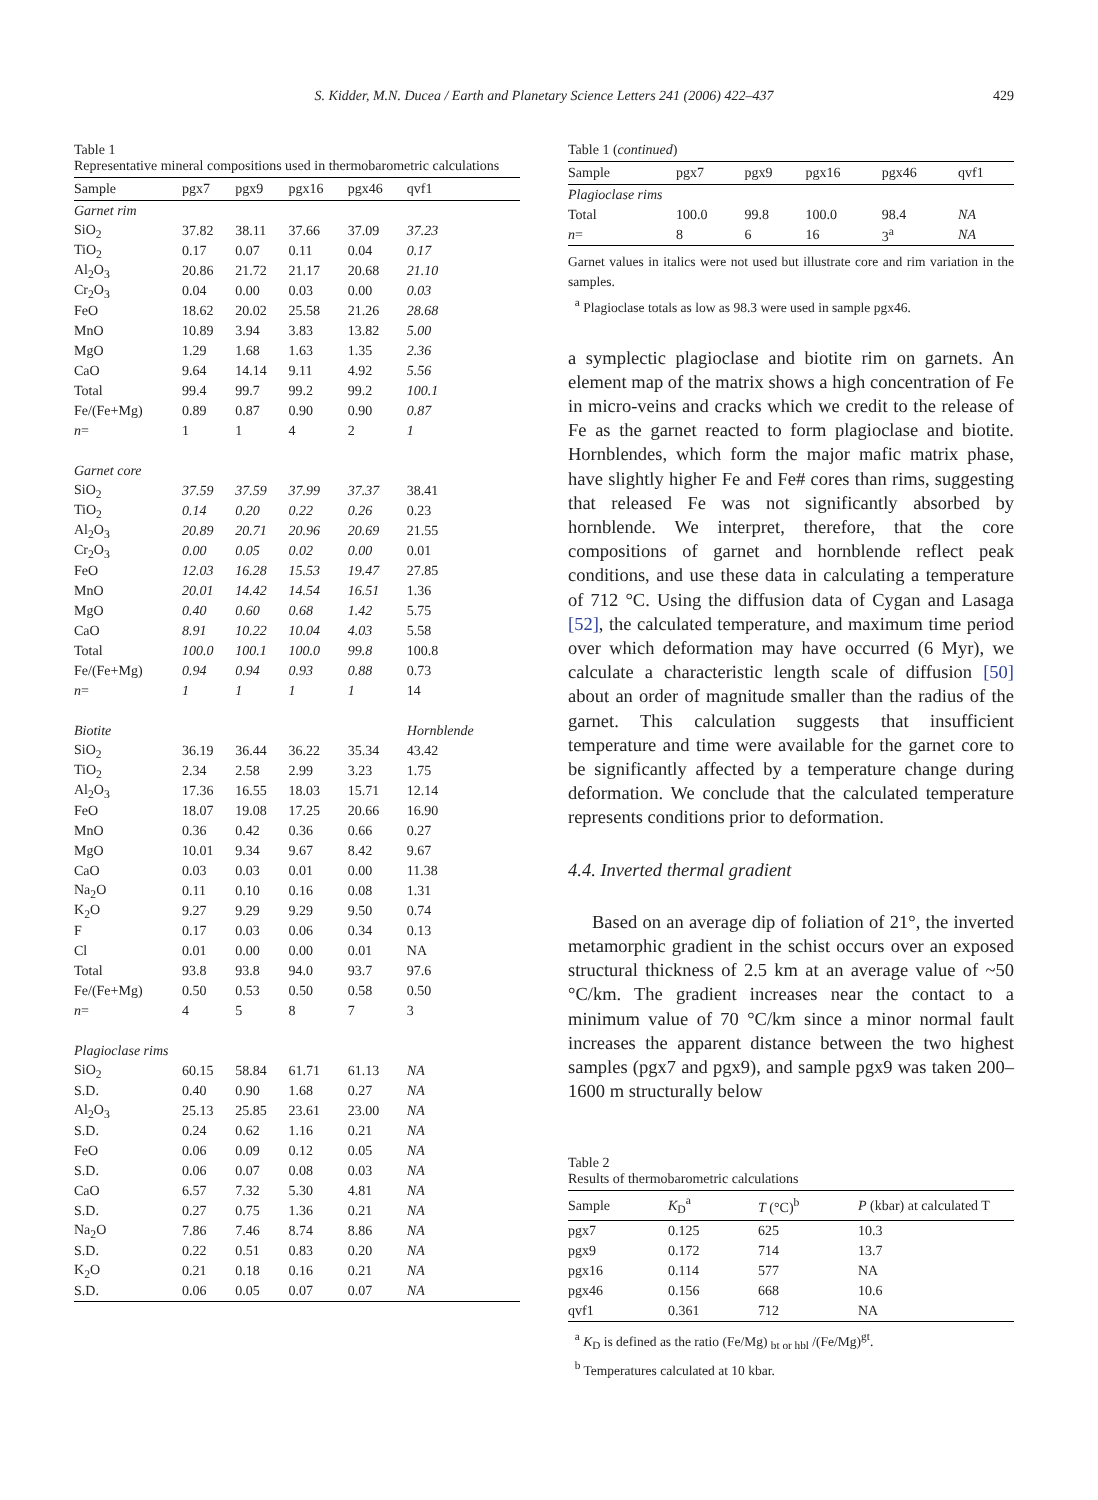S. Kidder, M.N. Ducea / Earth and Planetary Science Letters 241 (2006) 422–437 429
Table 1
Representative mineral compositions used in thermobarometric calculations
| Sample | pgx7 | pgx9 | pgx16 | pgx46 | qvf1 |
| --- | --- | --- | --- | --- | --- |
| Garnet rim | | | | | |
| SiO<sub>2</sub> | 37.82 | 38.11 | 37.66 | 37.09 | 37.23 |
| TiO<sub>2</sub> | 0.17 | 0.07 | 0.11 | 0.04 | 0.17 |
| Al<sub>2</sub>O<sub>3</sub> | 20.86 | 21.72 | 21.17 | 20.68 | 21.10 |
| Cr<sub>2</sub>O<sub>3</sub> | 0.04 | 0.00 | 0.03 | 0.00 | 0.03 |
| FeO | 18.62 | 20.02 | 25.58 | 21.26 | 28.68 |
| MnO | 10.89 | 3.94 | 3.83 | 13.82 | 5.00 |
| MgO | 1.29 | 1.68 | 1.63 | 1.35 | 2.36 |
| CaO | 9.64 | 14.14 | 9.11 | 4.92 | 5.56 |
| Total | 99.4 | 99.7 | 99.2 | 99.2 | 100.1 |
| Fe/(Fe+Mg) | 0.89 | 0.87 | 0.90 | 0.90 | 0.87 |
| n = | 1 | 1 | 4 | 2 | 1 |
| Garnet core | | | | | |
| SiO<sub>2</sub> | 37.59 | 37.59 | 37.99 | 37.37 | 38.41 |
| TiO<sub>2</sub> | 0.14 | 0.20 | 0.22 | 0.26 | 0.23 |
| Al<sub>2</sub>O<sub>3</sub> | 20.89 | 20.71 | 20.96 | 20.69 | 21.55 |
| Cr<sub>2</sub>O<sub>3</sub> | 0.00 | 0.05 | 0.02 | 0.00 | 0.01 |
| FeO | 12.03 | 16.28 | 15.53 | 19.47 | 27.85 |
| MnO | 20.01 | 14.42 | 14.54 | 16.51 | 1.36 |
| MgO | 0.40 | 0.60 | 0.68 | 1.42 | 5.75 |
| CaO | 8.91 | 10.22 | 10.04 | 4.03 | 5.58 |
| Total | 100.0 | 100.1 | 100.0 | 99.8 | 100.8 |
| Fe/(Fe+Mg) | 0.94 | 0.94 | 0.93 | 0.88 | 0.73 |
| n = | 1 | 1 | 1 | 1 | 14 |
| Biotite | | | | | Hornblende |
| SiO<sub>2</sub> | 36.19 | 36.44 | 36.22 | 35.34 | 43.42 |
| TiO<sub>2</sub> | 2.34 | 2.58 | 2.99 | 3.23 | 1.75 |
| Al<sub>2</sub>O<sub>3</sub> | 17.36 | 16.55 | 18.03 | 15.71 | 12.14 |
| FeO | 18.07 | 19.08 | 17.25 | 20.66 | 16.90 |
| MnO | 0.36 | 0.42 | 0.36 | 0.66 | 0.27 |
| MgO | 10.01 | 9.34 | 9.67 | 8.42 | 9.67 |
| CaO | 0.03 | 0.03 | 0.01 | 0.00 | 11.38 |
| Na<sub>2</sub>O | 0.11 | 0.10 | 0.16 | 0.08 | 1.31 |
| K<sub>2</sub>O | 9.27 | 9.29 | 9.29 | 9.50 | 0.74 |
| F | 0.17 | 0.03 | 0.06 | 0.34 | 0.13 |
| Cl | 0.01 | 0.00 | 0.00 | 0.01 | NA |
| Total | 93.8 | 93.8 | 94.0 | 93.7 | 97.6 |
| Fe/(Fe+Mg) | 0.50 | 0.53 | 0.50 | 0.58 | 0.50 |
| n = | 4 | 5 | 8 | 7 | 3 |
| Plagioclase rims | | | | | |
| SiO<sub>2</sub> | 60.15 | 58.84 | 61.71 | 61.13 | NA |
| S.D. | 0.40 | 0.90 | 1.68 | 0.27 | NA |
| Al<sub>2</sub>O<sub>3</sub> | 25.13 | 25.85 | 23.61 | 23.00 | NA |
| S.D. | 0.24 | 0.62 | 1.16 | 0.21 | NA |
| FeO | 0.06 | 0.09 | 0.12 | 0.05 | NA |
| S.D. | 0.06 | 0.07 | 0.08 | 0.03 | NA |
| CaO | 6.57 | 7.32 | 5.30 | 4.81 | NA |
| S.D. | 0.27 | 0.75 | 1.36 | 0.21 | NA |
| Na<sub>2</sub>O | 7.86 | 7.46 | 8.74 | 8.86 | NA |
| S.D. | 0.22 | 0.51 | 0.83 | 0.20 | NA |
| K<sub>2</sub>O | 0.21 | 0.18 | 0.16 | 0.21 | NA |
| S.D. | 0.06 | 0.05 | 0.07 | 0.07 | NA |
Table 1 (continued)
| Sample | pgx7 | pgx9 | pgx16 | pgx46 | qvf1 |
| --- | --- | --- | --- | --- | --- |
| Plagioclase rims | | | | | |
| Total | 100.0 | 99.8 | 100.0 | 98.4 | NA |
| n = | 8 | 6 | 16 | 3<sup>a</sup> | NA |
Garnet values in italics were not used but illustrate core and rim variation in the samples.
<sup>a</sup> Plagioclase totals as low as 98.3 were used in sample pgx46.
a symplectic plagioclase and biotite rim on garnets. An element map of the matrix shows a high concentration of Fe in micro-veins and cracks which we credit to the release of Fe as the garnet reacted to form plagioclase and biotite. Hornblendes, which form the major mafic matrix phase, have slightly higher Fe and Fe# cores than rims, suggesting that released Fe was not significantly absorbed by hornblende. We interpret, therefore, that the core compositions of garnet and hornblende reflect peak conditions, and use these data in calculating a temperature of 712 °C. Using the diffusion data of Cygan and Lasaga [52], the calculated temperature, and maximum time period over which deformation may have occurred (6 Myr), we calculate a characteristic length scale of diffusion [50] about an order of magnitude smaller than the radius of the garnet. This calculation suggests that insufficient temperature and time were available for the garnet core to be significantly affected by a temperature change during deformation. We conclude that the calculated temperature represents conditions prior to deformation.
4.4. Inverted thermal gradient
Based on an average dip of foliation of 21°, the inverted metamorphic gradient in the schist occurs over an exposed structural thickness of 2.5 km at an average value of ~50 °C/km. The gradient increases near the contact to a minimum value of 70 °C/km since a minor normal fault increases the apparent distance between the two highest samples (pgx7 and pgx9), and sample pgx9 was taken 200–1600 m structurally below
Table 2
Results of thermobarometric calculations
| Sample | K<sub>D</sub><sup>a</sup> | T (°C)<sup>b</sup> | P (kbar) at calculated T |
| --- | --- | --- | --- |
| pgx7 | 0.125 | 625 | 10.3 |
| pgx9 | 0.172 | 714 | 13.7 |
| pgx16 | 0.114 | 577 | NA |
| pgx46 | 0.156 | 668 | 10.6 |
| qvf1 | 0.361 | 712 | NA |
<sup>a</sup> K<sub>D</sub> is defined as the ratio (Fe/Mg) <sub>bt or hbl</sub> /(Fe/Mg)<sup>gt</sup>.
<sup>b</sup> Temperatures calculated at 10 kbar.